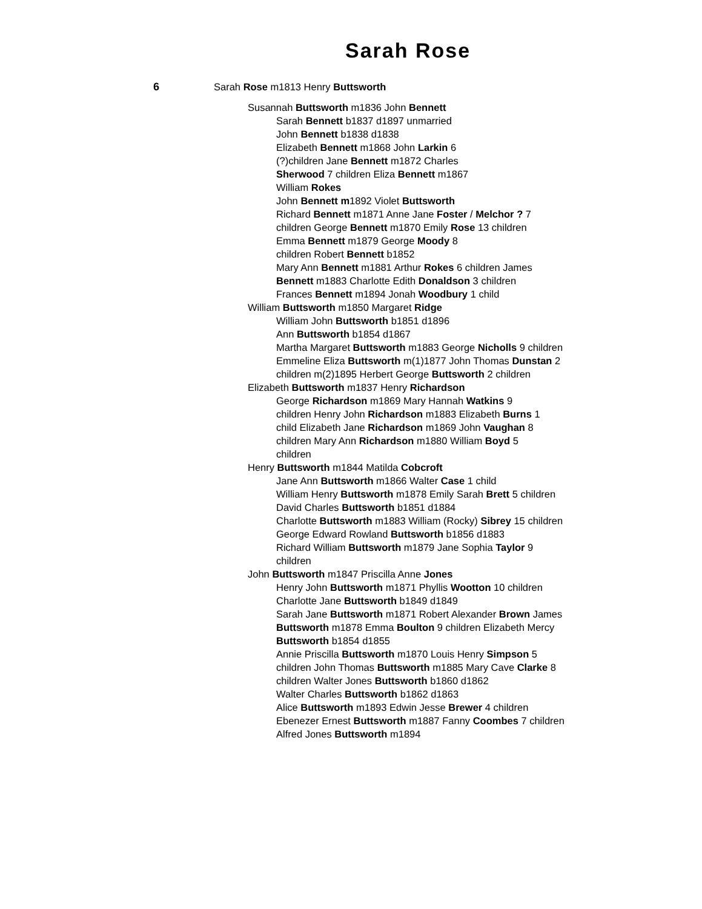Sarah Rose
6 Sarah Rose m1813 Henry Buttsworth
Susannah Buttsworth m1836 John Bennett
Sarah Bennett b1837 d1897 unmarried
John Bennett b1838 d1838
Elizabeth Bennett m1868 John Larkin 6 (?)children Jane Bennett m1872 Charles Sherwood 7 children Eliza Bennett m1867 William Rokes
John Bennett m1892 Violet Buttsworth
Richard Bennett m1871 Anne Jane Foster / Melchor ? 7 children George Bennett m1870 Emily Rose 13 children
Emma Bennett m1879 George Moody 8 children Robert Bennett b1852
Mary Ann Bennett m1881 Arthur Rokes 6 children James Bennett m1883 Charlotte Edith Donaldson 3 children Frances Bennett m1894 Jonah Woodbury 1 child
William Buttsworth m1850 Margaret Ridge
William John Buttsworth b1851 d1896
Ann Buttsworth b1854 d1867
Martha Margaret Buttsworth m1883 George Nicholls 9 children Emmeline Eliza Buttsworth m(1)1877 John Thomas Dunstan 2 children m(2)1895 Herbert George Buttsworth 2 children
Elizabeth Buttsworth m1837 Henry Richardson
George Richardson m1869 Mary Hannah Watkins 9 children Henry John Richardson m1883 Elizabeth Burns 1 child Elizabeth Jane Richardson m1869 John Vaughan 8 children Mary Ann Richardson m1880 William Boyd 5 children
Henry Buttsworth m1844 Matilda Cobcroft
Jane Ann Buttsworth m1866 Walter Case 1 child
William Henry Buttsworth m1878 Emily Sarah Brett 5 children David Charles Buttsworth b1851 d1884
Charlotte Buttsworth m1883 William (Rocky) Sibrey 15 children George Edward Rowland Buttsworth b1856 d1883
Richard William Buttsworth m1879 Jane Sophia Taylor 9 children
John Buttsworth m1847 Priscilla Anne Jones
Henry John Buttsworth m1871 Phyllis Wootton 10 children Charlotte Jane Buttsworth b1849 d1849
Sarah Jane Buttsworth m1871 Robert Alexander Brown James Buttsworth m1878 Emma Boulton 9 children Elizabeth Mercy Buttsworth b1854 d1855
Annie Priscilla Buttsworth m1870 Louis Henry Simpson 5 children John Thomas Buttsworth m1885 Mary Cave Clarke 8 children Walter Jones Buttsworth b1860 d1862
Walter Charles Buttsworth b1862 d1863
Alice Buttsworth m1893 Edwin Jesse Brewer 4 children Ebenezer Ernest Buttsworth m1887 Fanny Coombes 7 children Alfred Jones Buttsworth m1894